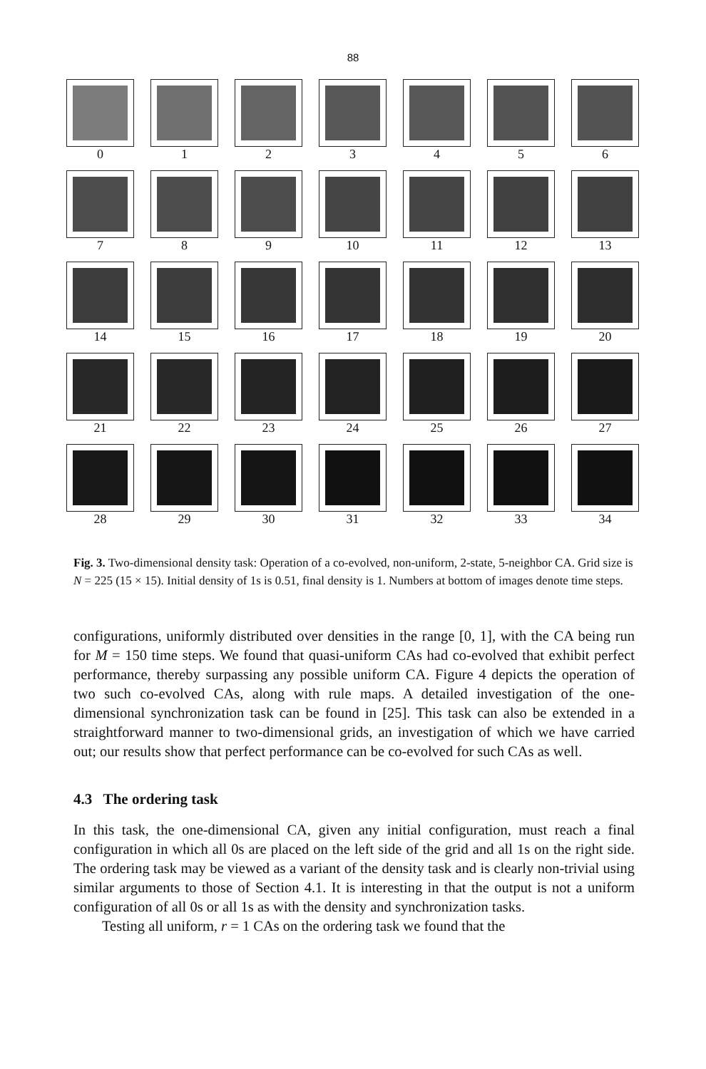88
0
1
2
3
4
5
6
7
8
9
10
11
12
13
14
15
16
17
18
19
20
21
22
23
24
25
26
27
28
29
30
31
32
33
34
Fig. 3. Two-dimensional density task: Operation of a co-evolved, non-uniform, 2-state, 5-neighbor CA. Grid size is N = 225 (15 × 15). Initial density of 1s is 0.51, final density is 1. Numbers at bottom of images denote time steps.
configurations, uniformly distributed over densities in the range [0, 1], with the CA being run for M = 150 time steps. We found that quasi-uniform CAs had co-evolved that exhibit perfect performance, thereby surpassing any possible uniform CA. Figure 4 depicts the operation of two such co-evolved CAs, along with rule maps. A detailed investigation of the one-dimensional synchronization task can be found in [25]. This task can also be extended in a straightforward manner to two-dimensional grids, an investigation of which we have carried out; our results show that perfect performance can be co-evolved for such CAs as well.
4.3 The ordering task
In this task, the one-dimensional CA, given any initial configuration, must reach a final configuration in which all 0s are placed on the left side of the grid and all 1s on the right side. The ordering task may be viewed as a variant of the density task and is clearly non-trivial using similar arguments to those of Section 4.1. It is interesting in that the output is not a uniform configuration of all 0s or all 1s as with the density and synchronization tasks.
Testing all uniform, r = 1 CAs on the ordering task we found that the